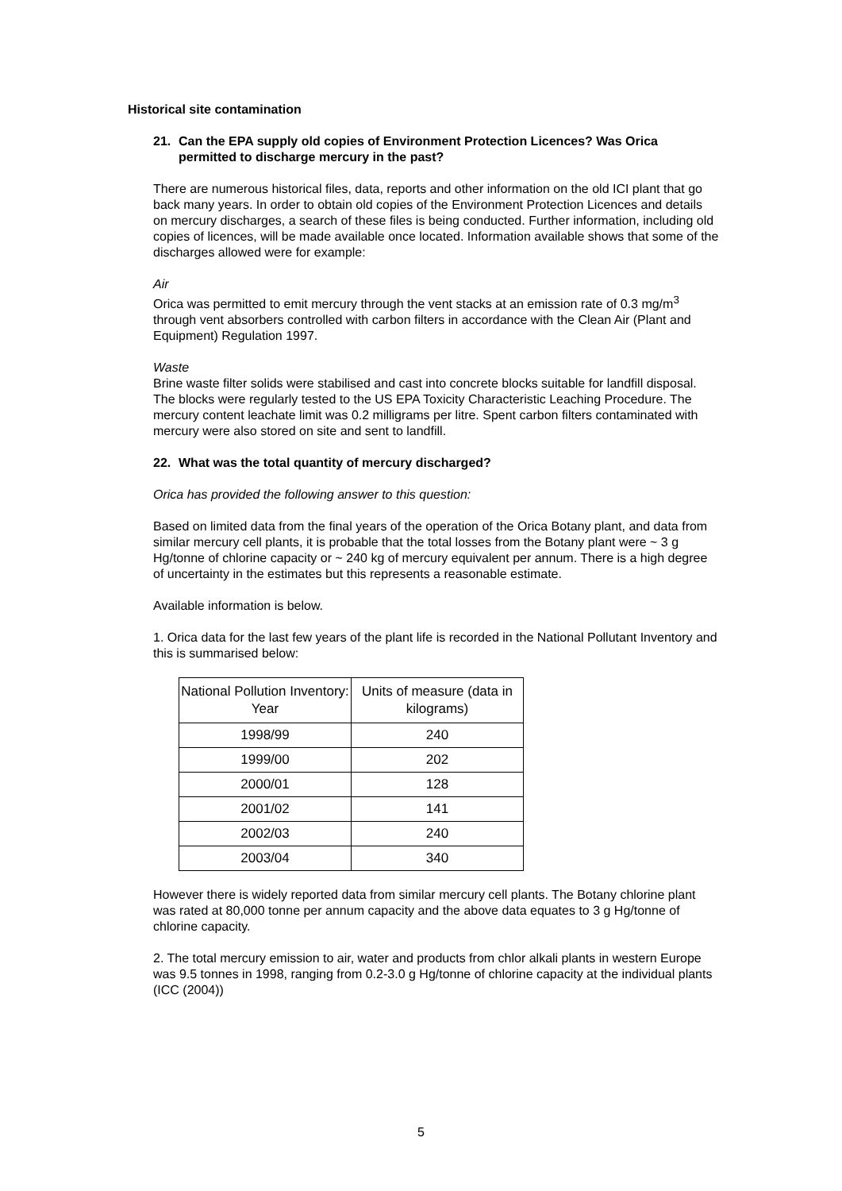Historical site contamination
21. Can the EPA supply old copies of Environment Protection Licences? Was Orica permitted to discharge mercury in the past?
There are numerous historical files, data, reports and other information on the old ICI plant that go back many years. In order to obtain old copies of the Environment Protection Licences and details on mercury discharges, a search of these files is being conducted. Further information, including old copies of licences, will be made available once located. Information available shows that some of the discharges allowed were for example:
Air
Orica was permitted to emit mercury through the vent stacks at an emission rate of 0.3 mg/m<sup>3</sup> through vent absorbers controlled with carbon filters in accordance with the Clean Air (Plant and Equipment) Regulation 1997.
Waste
Brine waste filter solids were stabilised and cast into concrete blocks suitable for landfill disposal. The blocks were regularly tested to the US EPA Toxicity Characteristic Leaching Procedure. The mercury content leachate limit was 0.2 milligrams per litre. Spent carbon filters contaminated with mercury were also stored on site and sent to landfill.
22. What was the total quantity of mercury discharged?
Orica has provided the following answer to this question:
Based on limited data from the final years of the operation of the Orica Botany plant, and data from similar mercury cell plants, it is probable that the total losses from the Botany plant were ~ 3 g Hg/tonne of chlorine capacity or ~ 240 kg of mercury equivalent per annum. There is a high degree of uncertainty in the estimates but this represents a reasonable estimate.
Available information is below.
1. Orica data for the last few years of the plant life is recorded in the National Pollutant Inventory and this is summarised below:
| National Pollution Inventory: Year | Units of measure (data in kilograms) |
| --- | --- |
| 1998/99 | 240 |
| 1999/00 | 202 |
| 2000/01 | 128 |
| 2001/02 | 141 |
| 2002/03 | 240 |
| 2003/04 | 340 |
However there is widely reported data from similar mercury cell plants. The Botany chlorine plant was rated at 80,000 tonne per annum capacity and the above data equates to 3 g Hg/tonne of chlorine capacity.
2. The total mercury emission to air, water and products from chlor alkali plants in western Europe was 9.5 tonnes in 1998, ranging from 0.2-3.0 g Hg/tonne of chlorine capacity at the individual plants (ICC (2004))
5